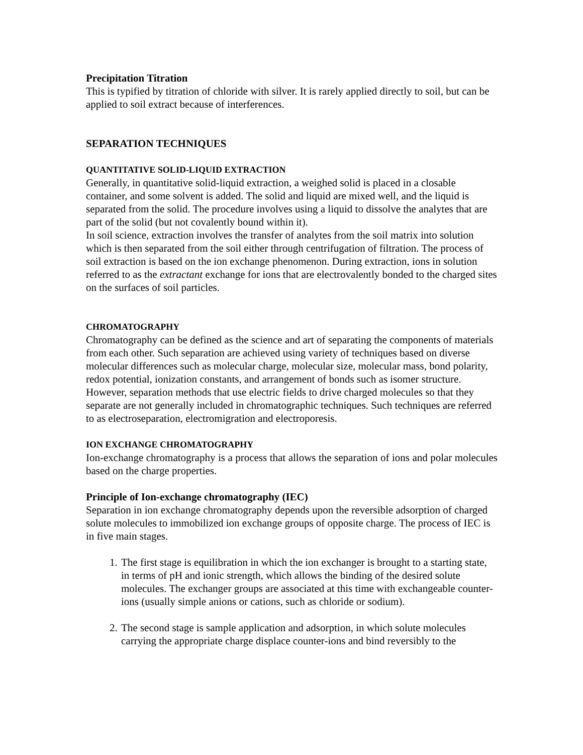Precipitation Titration
This is typified by titration of chloride with silver. It is rarely applied directly to soil, but can be applied to soil extract because of interferences.
SEPARATION TECHNIQUES
QUANTITATIVE SOLID-LIQUID EXTRACTION
Generally, in quantitative solid-liquid extraction, a weighed solid is placed in a closable container, and some solvent is added. The solid and liquid are mixed well, and the liquid is separated from the solid. The procedure involves using a liquid to dissolve the analytes that are part of the solid (but not covalently bound within it).
In soil science, extraction involves the transfer of analytes from the soil matrix into solution which is then separated from the soil either through centrifugation of filtration. The process of soil extraction is based on the ion exchange phenomenon. During extraction, ions in solution referred to as the extractant exchange for ions that are electrovalently bonded to the charged sites on the surfaces of soil particles.
CHROMATOGRAPHY
Chromatography can be defined as the science and art of separating the components of materials from each other. Such separation are achieved using variety of techniques based on diverse molecular differences such as molecular charge, molecular size, molecular mass, bond polarity, redox potential, ionization constants, and arrangement of bonds such as isomer structure. However, separation methods that use electric fields to drive charged molecules so that they separate are not generally included in chromatographic techniques. Such techniques are referred to as electroseparation, electromigration and electroporesis.
ION EXCHANGE CHROMATOGRAPHY
Ion-exchange chromatography is a process that allows the separation of ions and polar molecules based on the charge properties.
Principle of Ion-exchange chromatography (IEC)
Separation in ion exchange chromatography depends upon the reversible adsorption of charged solute molecules to immobilized ion exchange groups of opposite charge. The process of IEC is in five main stages.
1. The first stage is equilibration in which the ion exchanger is brought to a starting state, in terms of pH and ionic strength, which allows the binding of the desired solute molecules. The exchanger groups are associated at this time with exchangeable counter-ions (usually simple anions or cations, such as chloride or sodium).
2. The second stage is sample application and adsorption, in which solute molecules carrying the appropriate charge displace counter-ions and bind reversibly to the